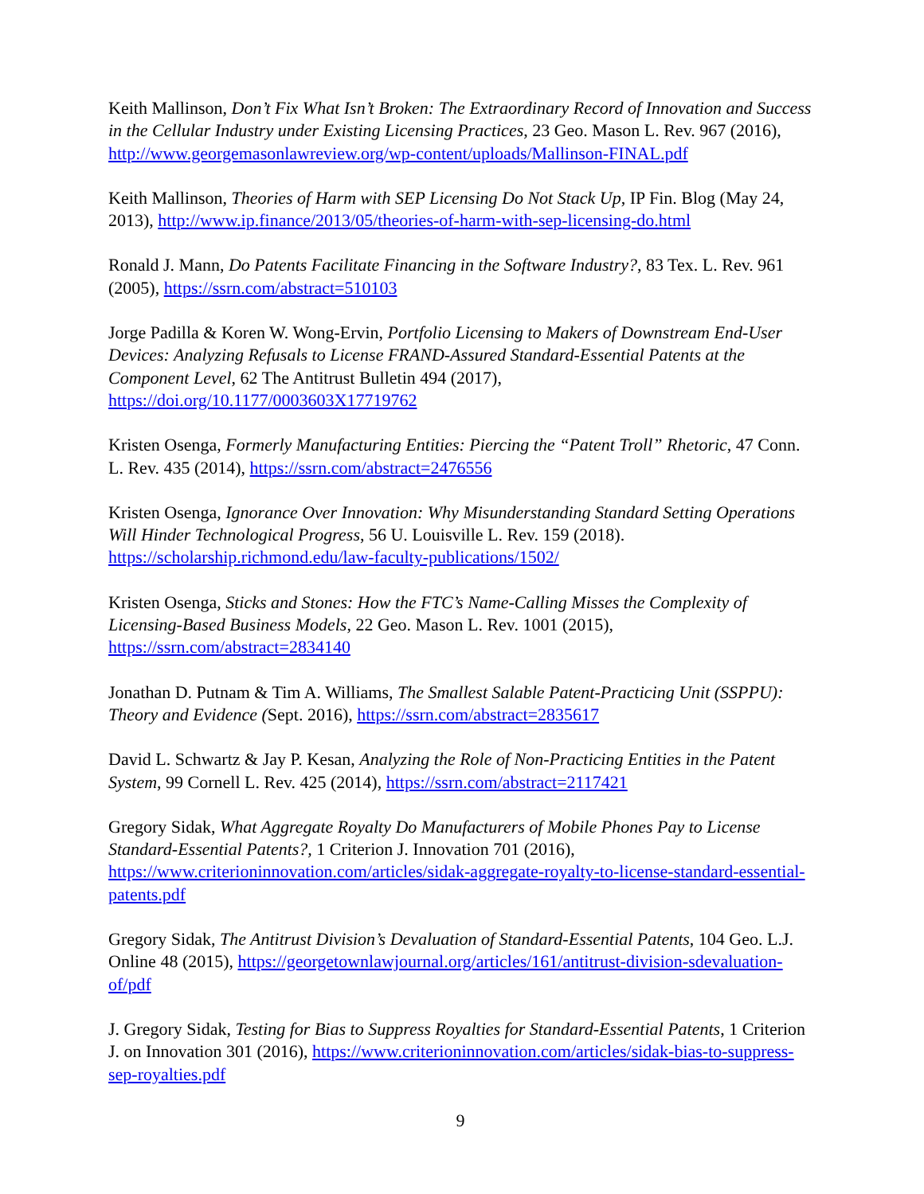Keith Mallinson, Don’t Fix What Isn’t Broken: The Extraordinary Record of Innovation and Success in the Cellular Industry under Existing Licensing Practices, 23 Geo. Mason L. Rev. 967 (2016), http://www.georgemasonlawreview.org/wp-content/uploads/Mallinson-FINAL.pdf
Keith Mallinson, Theories of Harm with SEP Licensing Do Not Stack Up, IP Fin. Blog (May 24, 2013), http://www.ip.finance/2013/05/theories-of-harm-with-sep-licensing-do.html
Ronald J. Mann, Do Patents Facilitate Financing in the Software Industry?, 83 Tex. L. Rev. 961 (2005), https://ssrn.com/abstract=510103
Jorge Padilla & Koren W. Wong-Ervin, Portfolio Licensing to Makers of Downstream End-User Devices: Analyzing Refusals to License FRAND-Assured Standard-Essential Patents at the Component Level, 62 The Antitrust Bulletin 494 (2017), https://doi.org/10.1177/0003603X17719762
Kristen Osenga, Formerly Manufacturing Entities: Piercing the “Patent Troll” Rhetoric, 47 Conn. L. Rev. 435 (2014), https://ssrn.com/abstract=2476556
Kristen Osenga, Ignorance Over Innovation: Why Misunderstanding Standard Setting Operations Will Hinder Technological Progress, 56 U. Louisville L. Rev. 159 (2018). https://scholarship.richmond.edu/law-faculty-publications/1502/
Kristen Osenga, Sticks and Stones: How the FTC’s Name-Calling Misses the Complexity of Licensing-Based Business Models, 22 Geo. Mason L. Rev. 1001 (2015), https://ssrn.com/abstract=2834140
Jonathan D. Putnam & Tim A. Williams, The Smallest Salable Patent-Practicing Unit (SSPPU): Theory and Evidence (Sept. 2016), https://ssrn.com/abstract=2835617
David L. Schwartz & Jay P. Kesan, Analyzing the Role of Non-Practicing Entities in the Patent System, 99 Cornell L. Rev. 425 (2014), https://ssrn.com/abstract=2117421
Gregory Sidak, What Aggregate Royalty Do Manufacturers of Mobile Phones Pay to License Standard-Essential Patents?, 1 Criterion J. Innovation 701 (2016), https://www.criterioninnovation.com/articles/sidak-aggregate-royalty-to-license-standard-essential-patents.pdf
Gregory Sidak, The Antitrust Division’s Devaluation of Standard-Essential Patents, 104 Geo. L.J. Online 48 (2015), https://georgetownlawjournal.org/articles/161/antitrust-division-sdevaluation-of/pdf
J. Gregory Sidak, Testing for Bias to Suppress Royalties for Standard-Essential Patents, 1 Criterion J. on Innovation 301 (2016), https://www.criterioninnovation.com/articles/sidak-bias-to-suppress-sep-royalties.pdf
9